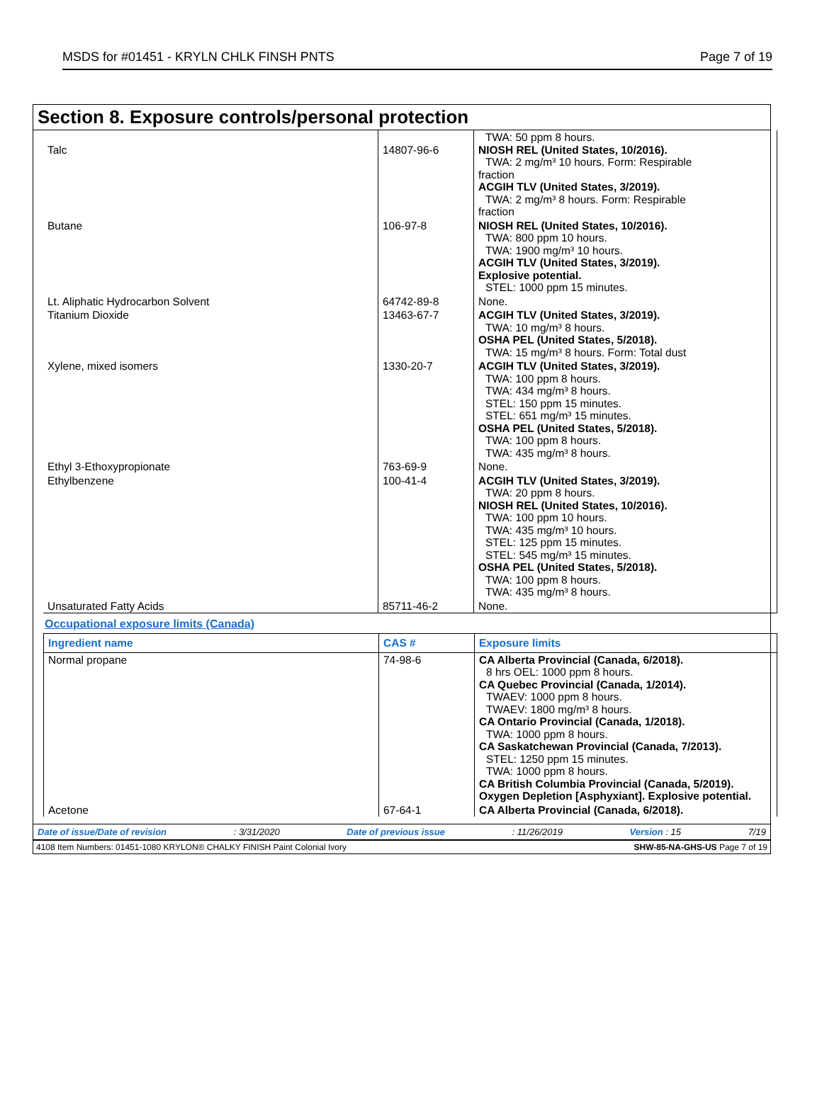MSDS for #01451 - KRYLN CHLK FINSH PNTS Page 7 of 19
Section 8. Exposure controls/personal protection
| Talc | 14807-96-6 | TWA: 50 ppm 8 hours. NIOSH REL (United States, 10/2016). TWA: 2 mg/m³ 10 hours. Form: Respirable fraction ACGIH TLV (United States, 3/2019). TWA: 2 mg/m³ 8 hours. Form: Respirable fraction |
| Butane | 106-97-8 | NIOSH REL (United States, 10/2016). TWA: 800 ppm 10 hours. TWA: 1900 mg/m³ 10 hours. ACGIH TLV (United States, 3/2019). Explosive potential. STEL: 1000 ppm 15 minutes. |
| Lt. Aliphatic Hydrocarbon Solvent | 64742-89-8 | None. |
| Titanium Dioxide | 13463-67-7 | ACGIH TLV (United States, 3/2019). TWA: 10 mg/m³ 8 hours. OSHA PEL (United States, 5/2018). TWA: 15 mg/m³ 8 hours. Form: Total dust |
| Xylene, mixed isomers | 1330-20-7 | ACGIH TLV (United States, 3/2019). TWA: 100 ppm 8 hours. TWA: 434 mg/m³ 8 hours. STEL: 150 ppm 15 minutes. STEL: 651 mg/m³ 15 minutes. OSHA PEL (United States, 5/2018). TWA: 100 ppm 8 hours. TWA: 435 mg/m³ 8 hours. |
| Ethyl 3-Ethoxypropionate | 763-69-9 | None. |
| Ethylbenzene | 100-41-4 | ACGIH TLV (United States, 3/2019). TWA: 20 ppm 8 hours. NIOSH REL (United States, 10/2016). TWA: 100 ppm 10 hours. TWA: 435 mg/m³ 10 hours. STEL: 125 ppm 15 minutes. STEL: 545 mg/m³ 15 minutes. OSHA PEL (United States, 5/2018). TWA: 100 ppm 8 hours. TWA: 435 mg/m³ 8 hours. |
| Unsaturated Fatty Acids | 85711-46-2 | None. |
Occupational exposure limits (Canada)
| Ingredient name | CAS # | Exposure limits |
| --- | --- | --- |
| Normal propane | 74-98-6 | CA Alberta Provincial (Canada, 6/2018). 8 hrs OEL: 1000 ppm 8 hours. CA Quebec Provincial (Canada, 1/2014). TWAEV: 1000 ppm 8 hours. TWAEV: 1800 mg/m³ 8 hours. CA Ontario Provincial (Canada, 1/2018). TWA: 1000 ppm 8 hours. CA Saskatchewan Provincial (Canada, 7/2013). STEL: 1250 ppm 15 minutes. TWA: 1000 ppm 8 hours. CA British Columbia Provincial (Canada, 5/2019). Oxygen Depletion [Asphyxiant]. Explosive potential. |
| Acetone | 67-64-1 | CA Alberta Provincial (Canada, 6/2018). |
Date of issue/Date of revision: 3/31/2020 Date of previous issue: 11/26/2019 Version : 15 7/19
4108 Item Numbers: 01451-1080 KRYLON® CHALKY FINISH Paint Colonial Ivory SHW-85-NA-GHS-US Page 7 of 19